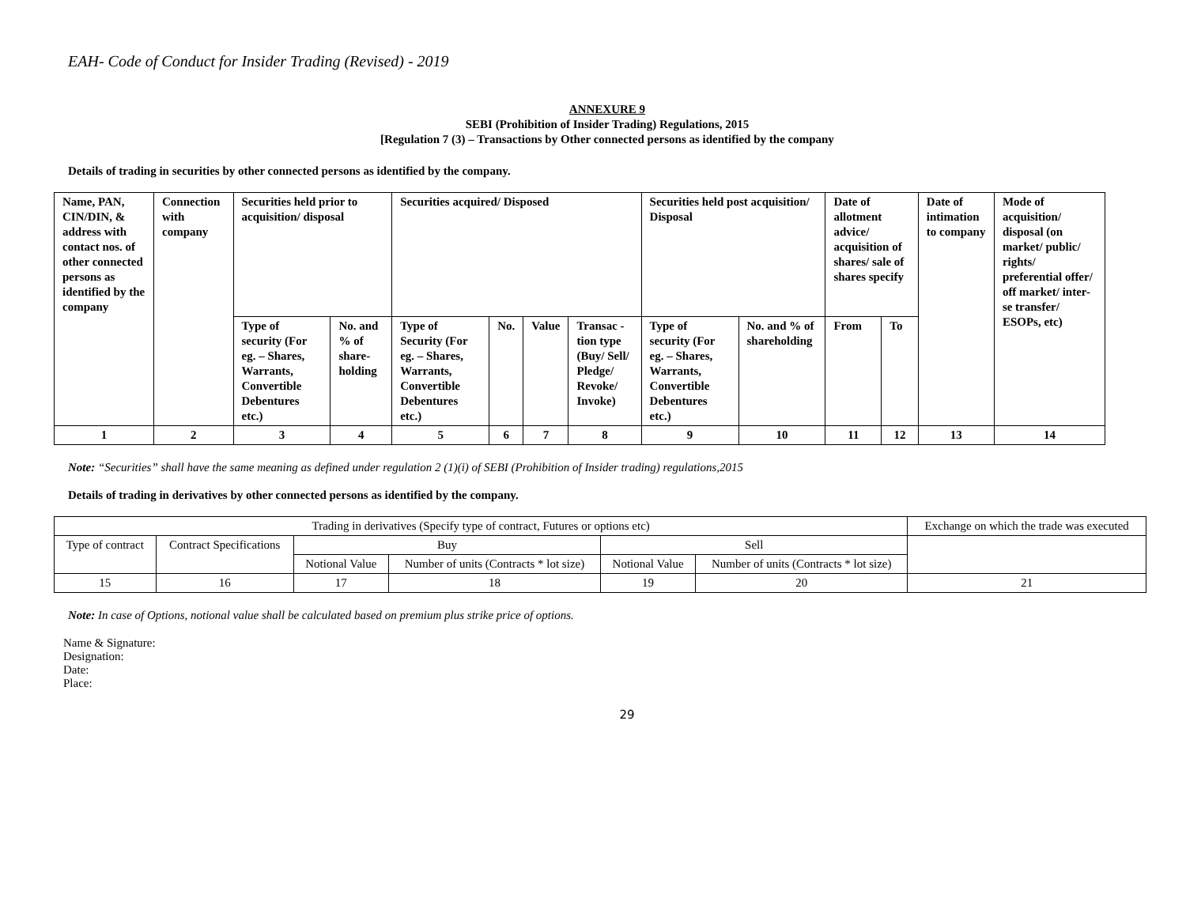EAH- Code of Conduct for Insider Trading (Revised) - 2019
ANNEXURE 9
SEBI (Prohibition of Insider Trading) Regulations, 2015
[Regulation 7 (3) – Transactions by Other connected persons as identified by the company
Details of trading in securities by other connected persons as identified by the company.
| Name, PAN, CIN/DIN, & address with contact nos. of other connected persons as identified by the company | Connection with company | Securities held prior to acquisition/ disposal | | Securities acquired/ Disposed | | | | Securities held post acquisition/ Disposal | | Date of allotment advice/ acquisition of shares/ sale of shares specify | | Date of intimation to company | Mode of acquisition/ disposal (on market/ public/ rights/ preferential offer/ off market/ inter-se transfer/ ESOPs, etc) |
| | | Type of security (For eg. – Shares, Warrants, Convertible Debentures etc.) | No. and % of share-holding | Type of Security (For eg. – Shares, Warrants, Convertible Debentures etc.) | No. | Value | Transac - tion type (Buy/ Sell/ Pledge/ Revoke/ Invoke) | Type of security (For eg. – Shares, Warrants, Convertible Debentures etc.) | No. and % of shareholding | From | To | | |
| 1 | 2 | 3 | 4 | 5 | 6 | 7 | 8 | 9 | 10 | 11 | 12 | 13 | 14 |
Note: “Securities” shall have the same meaning as defined under regulation 2 (1)(i) of SEBI (Prohibition of Insider trading) regulations,2015
Details of trading in derivatives by other connected persons as identified by the company.
| Trading in derivatives (Specify type of contract, Futures or options etc) | | | | | | Exchange on which the trade was executed |
| Type of contract | Contract Specifications | Buy | | Sell | | |
| | | Notional Value | Number of units (Contracts * lot size) | Notional Value | Number of units (Contracts * lot size) | |
| 15 | 16 | 17 | 18 | 19 | 20 | 21 |
Note: In case of Options, notional value shall be calculated based on premium plus strike price of options.
Name & Signature:
Designation:
Date:
Place:
29